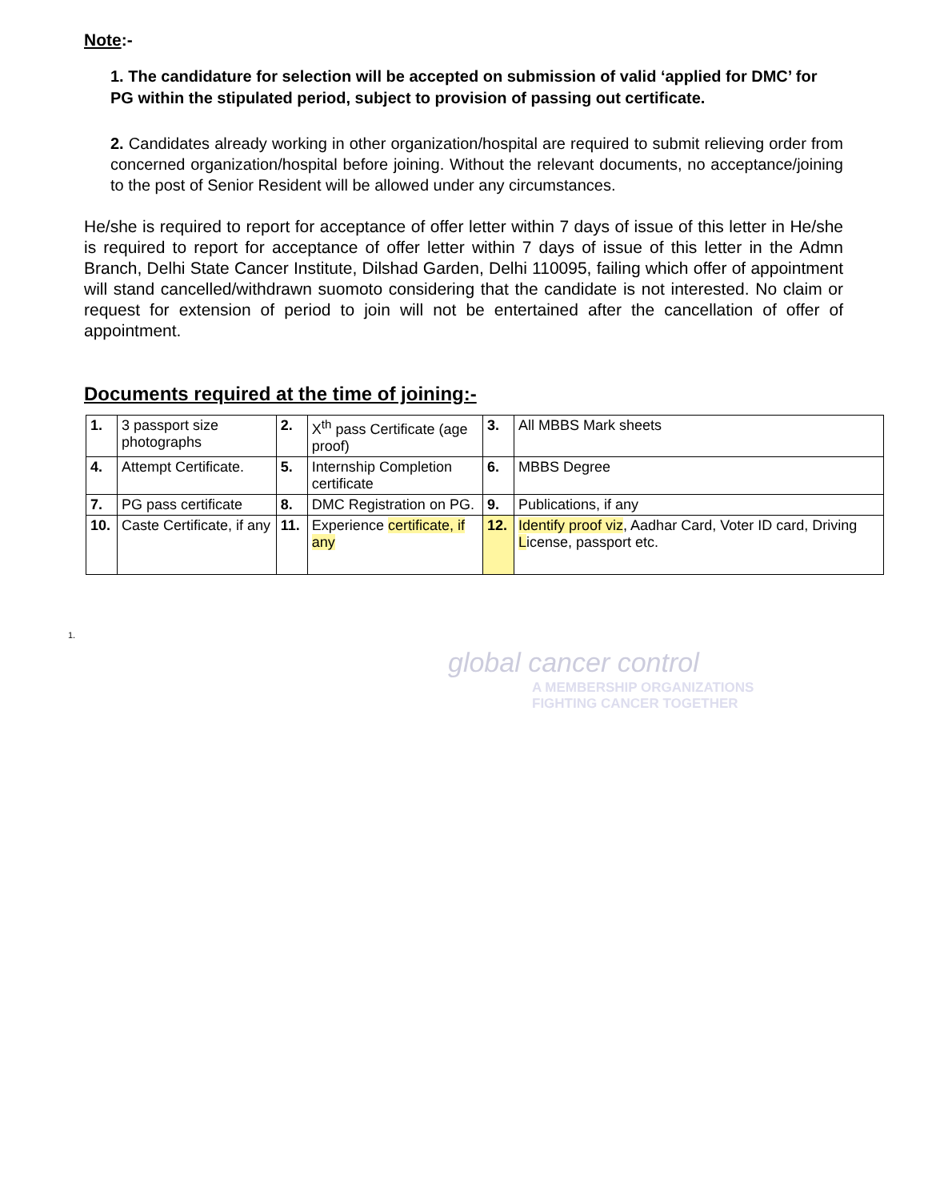Note:-
1. The candidature for selection will be accepted on submission of valid ‘applied for DMC’ for PG within the stipulated period, subject to provision of passing out certificate.
2. Candidates already working in other organization/hospital are required to submit relieving order from concerned organization/hospital before joining. Without the relevant documents, no acceptance/joining to the post of Senior Resident will be allowed under any circumstances.
He/she is required to report for acceptance of offer letter within 7 days of issue of this letter in He/she is required to report for acceptance of offer letter within 7 days of issue of this letter in the Admn Branch, Delhi State Cancer Institute, Dilshad Garden, Delhi 110095, failing which offer of appointment will stand cancelled/withdrawn suomoto considering that the candidate is not interested. No claim or request for extension of period to join will not be entertained after the cancellation of offer of appointment.
Documents required at the time of joining:-
| 1. | 3 passport size photographs | 2. | X<sup>th</sup> pass Certificate (age proof) | 3. | All MBBS Mark sheets |
| 4. | Attempt Certificate. | 5. | Internship Completion certificate | 6. | MBBS Degree |
| 7. | PG pass certificate | 8. | DMC Registration on PG. | 9. | Publications, if any |
| 10. | Caste Certificate, if any | 11. | Experience certificate, if any | 12. | Identify proof viz , Aadhar Card, Voter ID card, Driving L icense, passport etc. |
global cancer control
1.
A MEMBERSHIP ORGANIZATIONS
FIGHTING CANCER TOGETHER